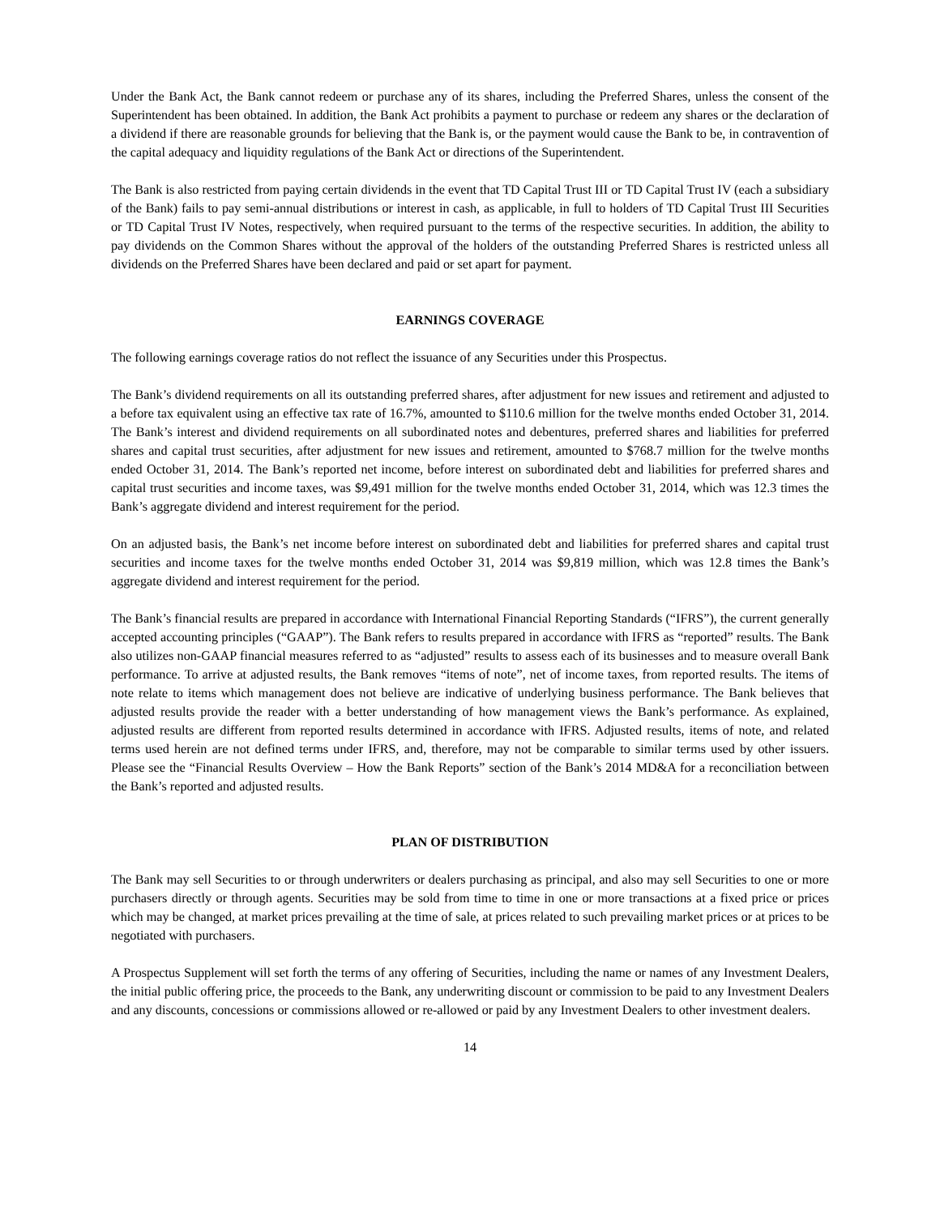Under the Bank Act, the Bank cannot redeem or purchase any of its shares, including the Preferred Shares, unless the consent of the Superintendent has been obtained. In addition, the Bank Act prohibits a payment to purchase or redeem any shares or the declaration of a dividend if there are reasonable grounds for believing that the Bank is, or the payment would cause the Bank to be, in contravention of the capital adequacy and liquidity regulations of the Bank Act or directions of the Superintendent.
The Bank is also restricted from paying certain dividends in the event that TD Capital Trust III or TD Capital Trust IV (each a subsidiary of the Bank) fails to pay semi-annual distributions or interest in cash, as applicable, in full to holders of TD Capital Trust III Securities or TD Capital Trust IV Notes, respectively, when required pursuant to the terms of the respective securities. In addition, the ability to pay dividends on the Common Shares without the approval of the holders of the outstanding Preferred Shares is restricted unless all dividends on the Preferred Shares have been declared and paid or set apart for payment.
EARNINGS COVERAGE
The following earnings coverage ratios do not reflect the issuance of any Securities under this Prospectus.
The Bank’s dividend requirements on all its outstanding preferred shares, after adjustment for new issues and retirement and adjusted to a before tax equivalent using an effective tax rate of 16.7%, amounted to $110.6 million for the twelve months ended October 31, 2014. The Bank’s interest and dividend requirements on all subordinated notes and debentures, preferred shares and liabilities for preferred shares and capital trust securities, after adjustment for new issues and retirement, amounted to $768.7 million for the twelve months ended October 31, 2014. The Bank’s reported net income, before interest on subordinated debt and liabilities for preferred shares and capital trust securities and income taxes, was $9,491 million for the twelve months ended October 31, 2014, which was 12.3 times the Bank’s aggregate dividend and interest requirement for the period.
On an adjusted basis, the Bank’s net income before interest on subordinated debt and liabilities for preferred shares and capital trust securities and income taxes for the twelve months ended October 31, 2014 was $9,819 million, which was 12.8 times the Bank’s aggregate dividend and interest requirement for the period.
The Bank’s financial results are prepared in accordance with International Financial Reporting Standards (“IFRS”), the current generally accepted accounting principles (“GAAP”). The Bank refers to results prepared in accordance with IFRS as “reported” results. The Bank also utilizes non-GAAP financial measures referred to as “adjusted” results to assess each of its businesses and to measure overall Bank performance. To arrive at adjusted results, the Bank removes “items of note”, net of income taxes, from reported results. The items of note relate to items which management does not believe are indicative of underlying business performance. The Bank believes that adjusted results provide the reader with a better understanding of how management views the Bank’s performance. As explained, adjusted results are different from reported results determined in accordance with IFRS. Adjusted results, items of note, and related terms used herein are not defined terms under IFRS, and, therefore, may not be comparable to similar terms used by other issuers. Please see the “Financial Results Overview – How the Bank Reports” section of the Bank’s 2014 MD&A for a reconciliation between the Bank’s reported and adjusted results.
PLAN OF DISTRIBUTION
The Bank may sell Securities to or through underwriters or dealers purchasing as principal, and also may sell Securities to one or more purchasers directly or through agents. Securities may be sold from time to time in one or more transactions at a fixed price or prices which may be changed, at market prices prevailing at the time of sale, at prices related to such prevailing market prices or at prices to be negotiated with purchasers.
A Prospectus Supplement will set forth the terms of any offering of Securities, including the name or names of any Investment Dealers, the initial public offering price, the proceeds to the Bank, any underwriting discount or commission to be paid to any Investment Dealers and any discounts, concessions or commissions allowed or re-allowed or paid by any Investment Dealers to other investment dealers.
14